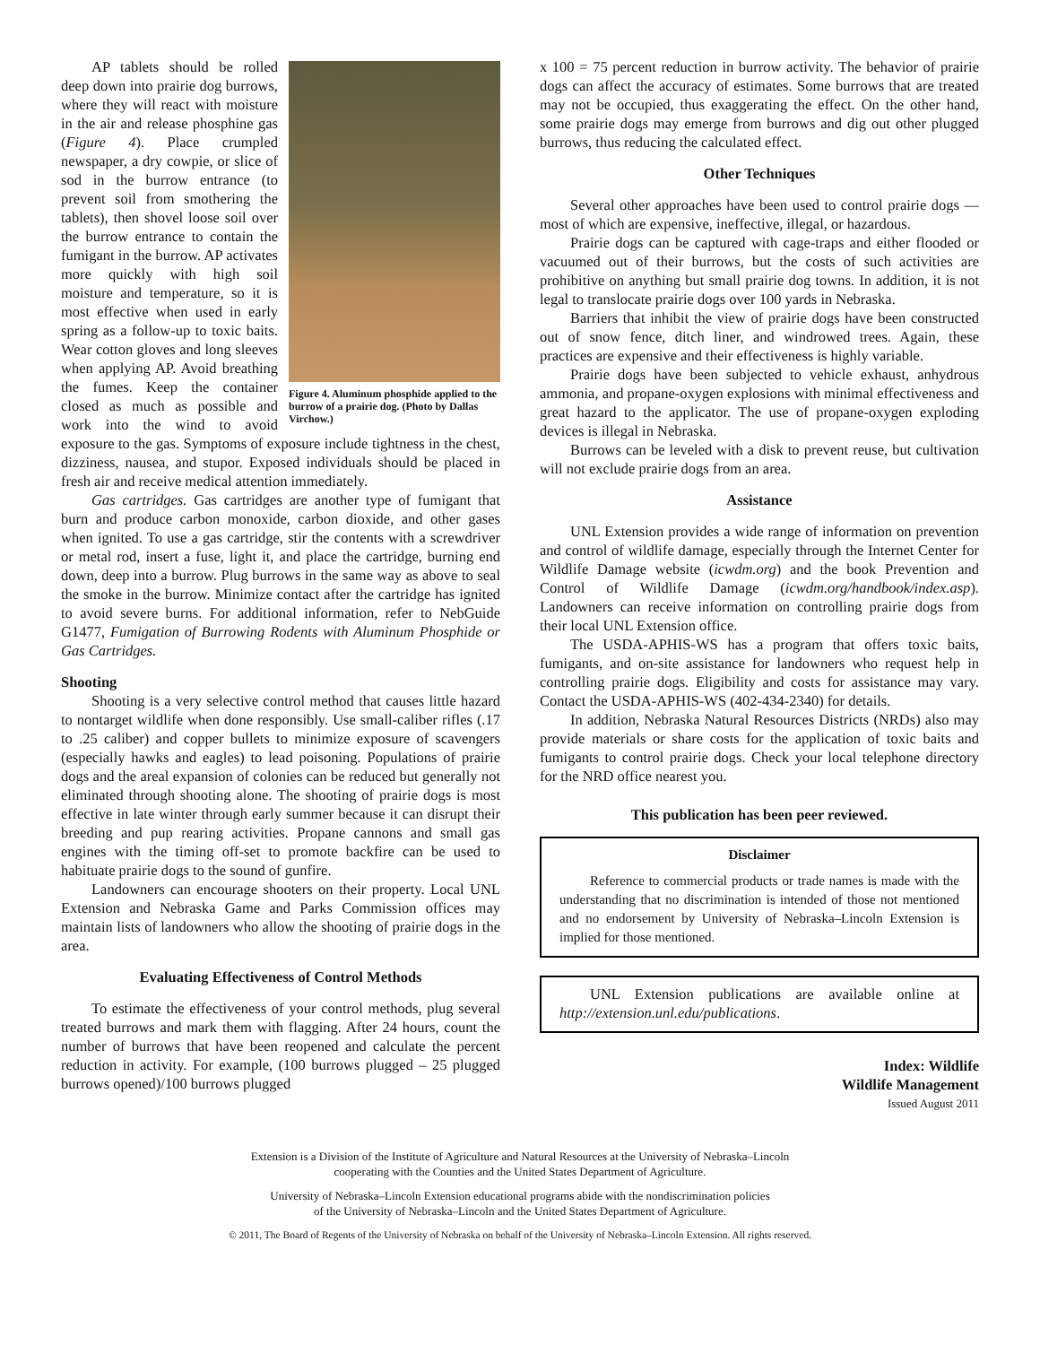Figure 4. Aluminum phosphide applied to the burrow of a prairie dog. (Photo by Dallas Virchow.)
AP tablets should be rolled deep down into prairie dog burrows, where they will react with moisture in the air and release phosphine gas (Figure 4). Place crumpled newspaper, a dry cowpie, or slice of sod in the burrow entrance (to prevent soil from smothering the tablets), then shovel loose soil over the burrow entrance to contain the fumigant in the burrow. AP activates more quickly with high soil moisture and temperature, so it is most effective when used in early spring as a follow-up to toxic baits. Wear cotton gloves and long sleeves when applying AP. Avoid breathing the fumes. Keep the container closed as much as possible and work into the wind to avoid exposure to the gas. Symptoms of exposure include tightness in the chest, dizziness, nausea, and stupor. Exposed individuals should be placed in fresh air and receive medical attention immediately.
Gas cartridges. Gas cartridges are another type of fumigant that burn and produce carbon monoxide, carbon dioxide, and other gases when ignited. To use a gas cartridge, stir the contents with a screwdriver or metal rod, insert a fuse, light it, and place the cartridge, burning end down, deep into a burrow. Plug burrows in the same way as above to seal the smoke in the burrow. Minimize contact after the cartridge has ignited to avoid severe burns. For additional information, refer to NebGuide G1477, Fumigation of Burrowing Rodents with Aluminum Phosphide or Gas Cartridges.
Shooting
Shooting is a very selective control method that causes little hazard to nontarget wildlife when done responsibly. Use small-caliber rifles (.17 to .25 caliber) and copper bullets to minimize exposure of scavengers (especially hawks and eagles) to lead poisoning. Populations of prairie dogs and the areal expansion of colonies can be reduced but generally not eliminated through shooting alone. The shooting of prairie dogs is most effective in late winter through early summer because it can disrupt their breeding and pup rearing activities. Propane cannons and small gas engines with the timing off-set to promote backfire can be used to habituate prairie dogs to the sound of gunfire.
Landowners can encourage shooters on their property. Local UNL Extension and Nebraska Game and Parks Commission offices may maintain lists of landowners who allow the shooting of prairie dogs in the area.
Evaluating Effectiveness of Control Methods
To estimate the effectiveness of your control methods, plug several treated burrows and mark them with flagging. After 24 hours, count the number of burrows that have been reopened and calculate the percent reduction in activity. For example, (100 burrows plugged – 25 plugged burrows opened)/100 burrows plugged
x 100 = 75 percent reduction in burrow activity. The behavior of prairie dogs can affect the accuracy of estimates. Some burrows that are treated may not be occupied, thus exaggerating the effect. On the other hand, some prairie dogs may emerge from burrows and dig out other plugged burrows, thus reducing the calculated effect.
Other Techniques
Several other approaches have been used to control prairie dogs — most of which are expensive, ineffective, illegal, or hazardous.
Prairie dogs can be captured with cage-traps and either flooded or vacuumed out of their burrows, but the costs of such activities are prohibitive on anything but small prairie dog towns. In addition, it is not legal to translocate prairie dogs over 100 yards in Nebraska.
Barriers that inhibit the view of prairie dogs have been constructed out of snow fence, ditch liner, and windrowed trees. Again, these practices are expensive and their effectiveness is highly variable.
Prairie dogs have been subjected to vehicle exhaust, anhydrous ammonia, and propane-oxygen explosions with minimal effectiveness and great hazard to the applicator. The use of propane-oxygen exploding devices is illegal in Nebraska.
Burrows can be leveled with a disk to prevent reuse, but cultivation will not exclude prairie dogs from an area.
Assistance
UNL Extension provides a wide range of information on prevention and control of wildlife damage, especially through the Internet Center for Wildlife Damage website (icwdm.org) and the book Prevention and Control of Wildlife Damage (icwdm.org/handbook/index.asp). Landowners can receive information on controlling prairie dogs from their local UNL Extension office.
The USDA-APHIS-WS has a program that offers toxic baits, fumigants, and on-site assistance for landowners who request help in controlling prairie dogs. Eligibility and costs for assistance may vary. Contact the USDA-APHIS-WS (402-434-2340) for details.
In addition, Nebraska Natural Resources Districts (NRDs) also may provide materials or share costs for the application of toxic baits and fumigants to control prairie dogs. Check your local telephone directory for the NRD office nearest you.
This publication has been peer reviewed.
Disclaimer
Reference to commercial products or trade names is made with the understanding that no discrimination is intended of those not mentioned and no endorsement by University of Nebraska–Lincoln Extension is implied for those mentioned.
UNL Extension publications are available online at http://extension.unl.edu/publications.
Index: Wildlife
Wildlife Management
Issued August 2011
Extension is a Division of the Institute of Agriculture and Natural Resources at the University of Nebraska–Lincoln
cooperating with the Counties and the United States Department of Agriculture.
University of Nebraska–Lincoln Extension educational programs abide with the nondiscrimination policies
of the University of Nebraska–Lincoln and the United States Department of Agriculture.
© 2011, The Board of Regents of the University of Nebraska on behalf of the University of Nebraska–Lincoln Extension. All rights reserved.